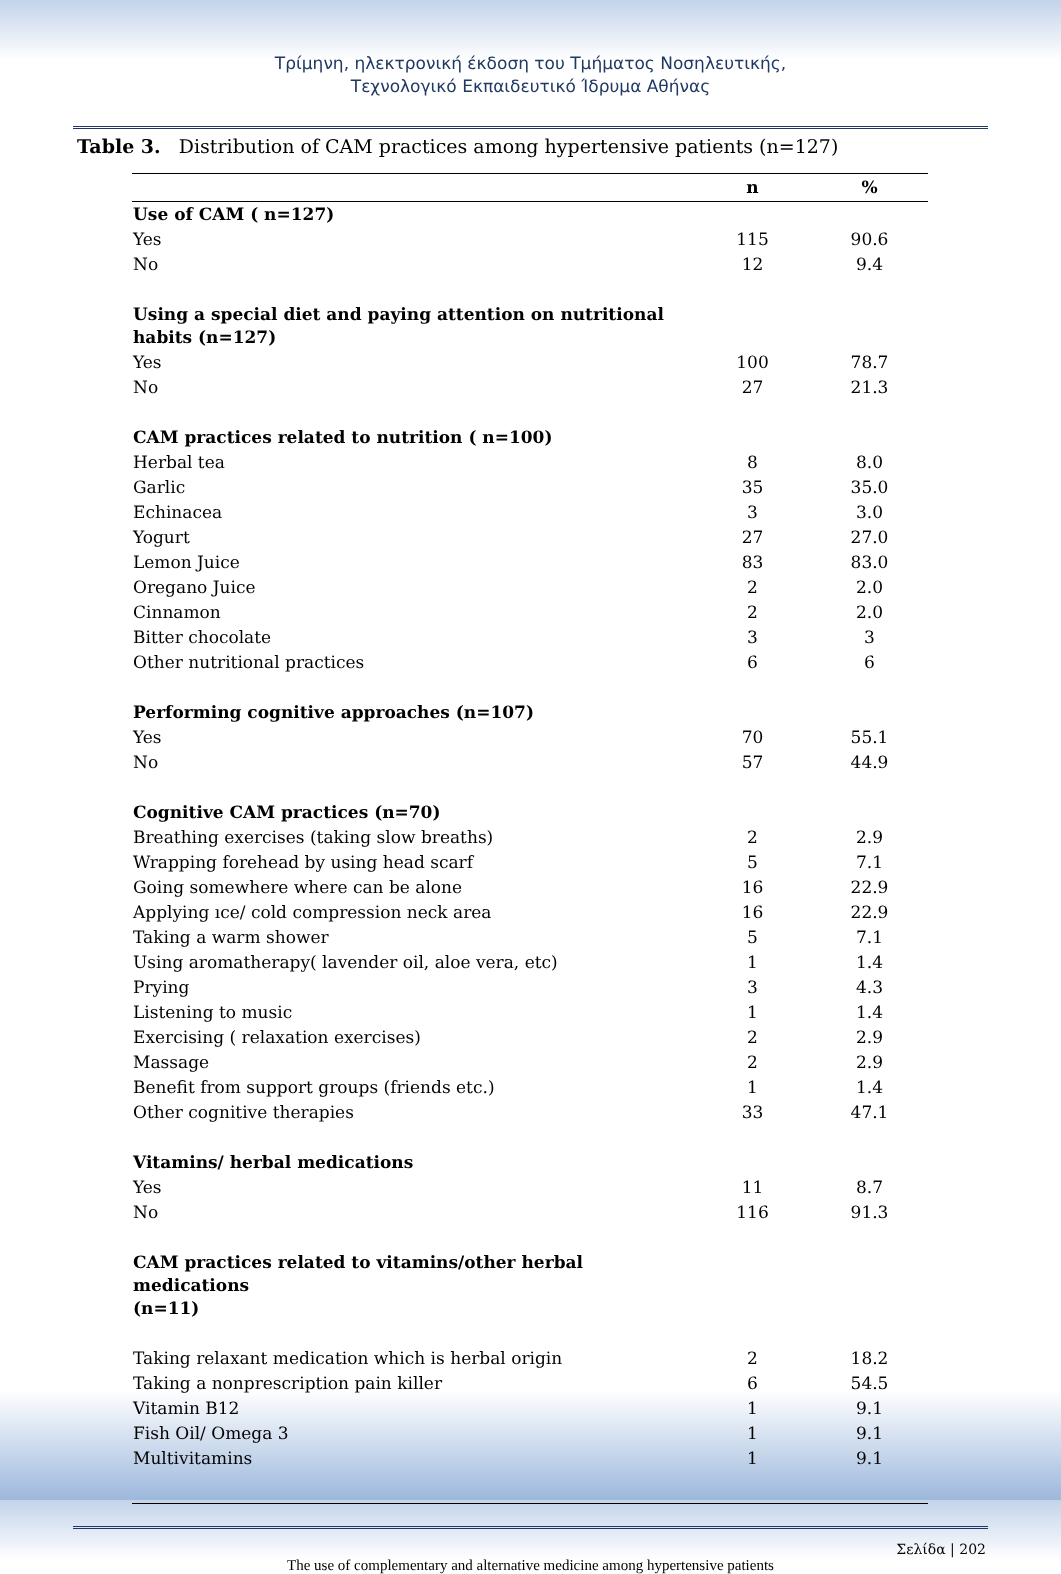Τρίμηνη, ηλεκτρονική έκδοση του Τμήματος Νοσηλευτικής,
Τεχνολογικό Εκπαιδευτικό Ίδρυμα Αθήνας
Table 3. Distribution of CAM practices among hypertensive patients (n=127)
| | n | % |
| --- | --- | --- |
| Use of CAM ( n=127) | | |
| Yes | 115 | 90.6 |
| No | 12 | 9.4 |
| Using a special diet and paying attention on nutritional habits (n=127) | | |
| Yes | 100 | 78.7 |
| No | 27 | 21.3 |
| CAM practices related to nutrition ( n=100) | | |
| Herbal tea | 8 | 8.0 |
| Garlic | 35 | 35.0 |
| Echinacea | 3 | 3.0 |
| Yogurt | 27 | 27.0 |
| Lemon Juice | 83 | 83.0 |
| Oregano Juice | 2 | 2.0 |
| Cinnamon | 2 | 2.0 |
| Bitter chocolate | 3 | 3 |
| Other nutritional practices | 6 | 6 |
| Performing cognitive approaches (n=107) | | |
| Yes | 70 | 55.1 |
| No | 57 | 44.9 |
| Cognitive CAM practices (n=70) | | |
| Breathing exercises (taking slow breaths) | 2 | 2.9 |
| Wrapping forehead by using head scarf | 5 | 7.1 |
| Going somewhere where can be alone | 16 | 22.9 |
| Applying ıce/ cold compression neck area | 16 | 22.9 |
| Taking a warm shower | 5 | 7.1 |
| Using aromatherapy( lavender oil, aloe vera, etc) | 1 | 1.4 |
| Prying | 3 | 4.3 |
| Listening to music | 1 | 1.4 |
| Exercising ( relaxation exercises) | 2 | 2.9 |
| Massage | 2 | 2.9 |
| Benefit from support groups (friends etc.) | 1 | 1.4 |
| Other cognitive therapies | 33 | 47.1 |
| Vitamins/ herbal medications | | |
| Yes | 11 | 8.7 |
| No | 116 | 91.3 |
| CAM practices related to vitamins/other herbal medications (n=11) | | |
| Taking relaxant medication which is herbal origin | 2 | 18.2 |
| Taking a nonprescription pain killer | 6 | 54.5 |
| Vitamin B12 | 1 | 9.1 |
| Fish Oil/ Omega 3 | 1 | 9.1 |
| Multivitamins | 1 | 9.1 |
Σελίδα | 202
The use of complementary and alternative medicine among hypertensive patients